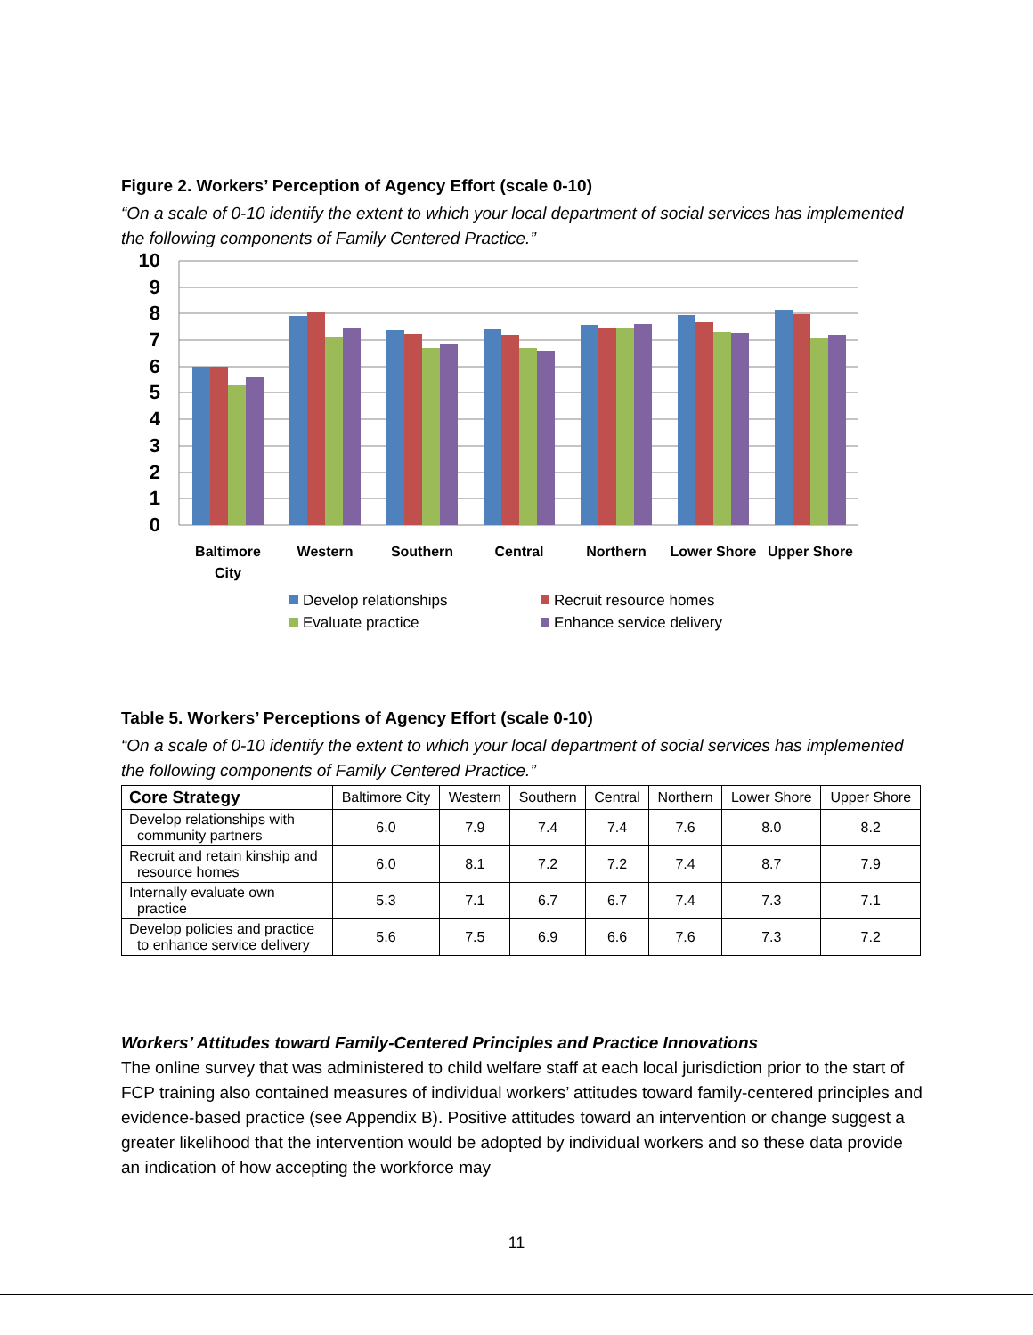Figure 2. Workers’ Perception of Agency Effort (scale 0-10)
“On a scale of 0-10 identify the extent to which your local department of social services has implemented the following components of Family Centered Practice.”
10
9
8
7
6
5
4
3
2
1
0
Baltimore
City
Western
Southern
Central
Northern
Lower Shore
Upper Shore
Develop relationships
Recruit resource homes
Evaluate practice
Enhance service delivery
Table 5. Workers’ Perceptions of Agency Effort (scale 0-10)
“On a scale of 0-10 identify the extent to which your local department of social services has implemented the following components of Family Centered Practice.”
| Core Strategy | Baltimore City | Western | Southern | Central | Northern | Lower Shore | Upper Shore |
| --- | --- | --- | --- | --- | --- | --- | --- |
| Develop relationships with community partners | 6.0 | 7.9 | 7.4 | 7.4 | 7.6 | 8.0 | 8.2 |
| Recruit and retain kinship and resource homes | 6.0 | 8.1 | 7.2 | 7.2 | 7.4 | 8.7 | 7.9 |
| Internally evaluate own practice | 5.3 | 7.1 | 6.7 | 6.7 | 7.4 | 7.3 | 7.1 |
| Develop policies and practice to enhance service delivery | 5.6 | 7.5 | 6.9 | 6.6 | 7.6 | 7.3 | 7.2 |
Workers’ Attitudes toward Family-Centered Principles and Practice Innovations
The online survey that was administered to child welfare staff at each local jurisdiction prior to the start of FCP training also contained measures of individual workers’ attitudes toward family-centered principles and evidence-based practice (see Appendix B). Positive attitudes toward an intervention or change suggest a greater likelihood that the intervention would be adopted by individual workers and so these data provide an indication of how accepting the workforce may
11